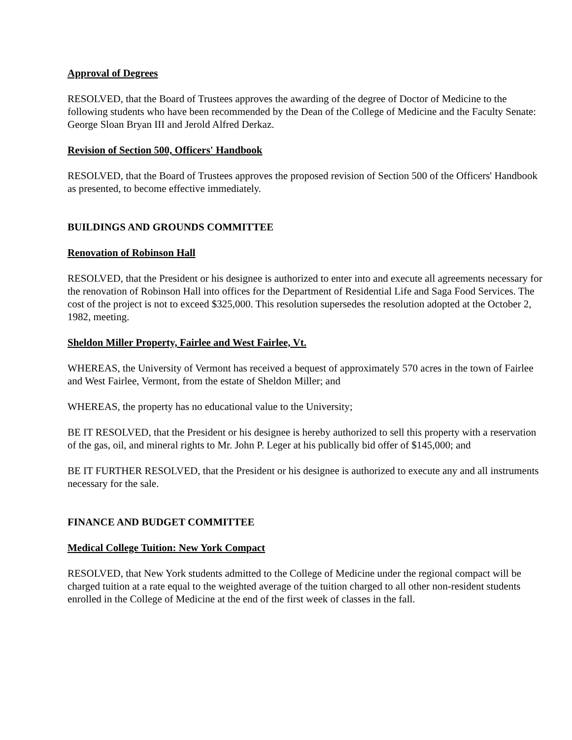Approval of Degrees
RESOLVED, that the Board of Trustees approves the awarding of the degree of Doctor of Medicine to the following students who have been recommended by the Dean of the College of Medicine and the Faculty Senate: George Sloan Bryan III and Jerold Alfred Derkaz.
Revision of Section 500, Officers' Handbook
RESOLVED, that the Board of Trustees approves the proposed revision of Section 500 of the Officers' Handbook as presented, to become effective immediately.
BUILDINGS AND GROUNDS COMMITTEE
Renovation of Robinson Hall
RESOLVED, that the President or his designee is authorized to enter into and execute all agreements necessary for the renovation of Robinson Hall into offices for the Department of Residential Life and Saga Food Services. The cost of the project is not to exceed $325,000. This resolution supersedes the resolution adopted at the October 2, 1982, meeting.
Sheldon Miller Property, Fairlee and West Fairlee, Vt.
WHEREAS, the University of Vermont has received a bequest of approximately 570 acres in the town of Fairlee and West Fairlee, Vermont, from the estate of Sheldon Miller; and
WHEREAS, the property has no educational value to the University;
BE IT RESOLVED, that the President or his designee is hereby authorized to sell this property with a reservation of the gas, oil, and mineral rights to Mr. John P. Leger at his publically bid offer of $145,000; and
BE IT FURTHER RESOLVED, that the President or his designee is authorized to execute any and all instruments necessary for the sale.
FINANCE AND BUDGET COMMITTEE
Medical College Tuition: New York Compact
RESOLVED, that New York students admitted to the College of Medicine under the regional compact will be charged tuition at a rate equal to the weighted average of the tuition charged to all other non-resident students enrolled in the College of Medicine at the end of the first week of classes in the fall.